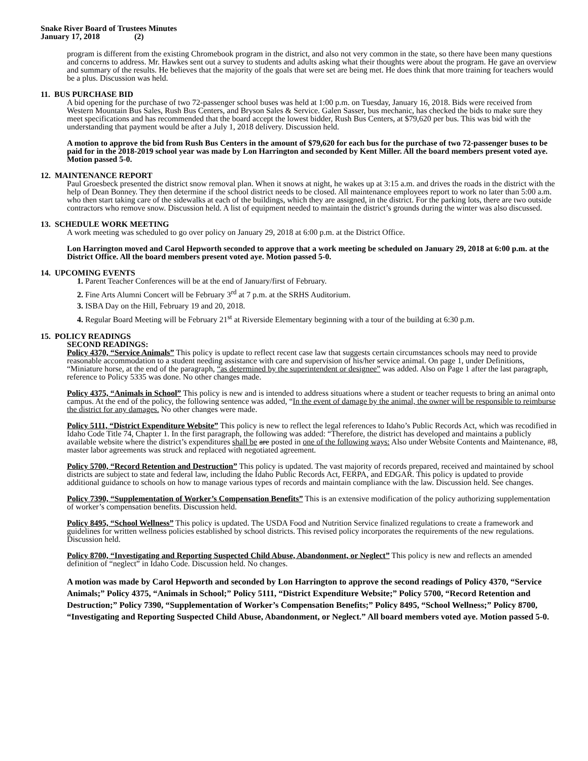Snake River Board of Trustees Minutes
January 17, 2018 (2)
program is different from the existing Chromebook program in the district, and also not very common in the state, so there have been many questions and concerns to address. Mr. Hawkes sent out a survey to students and adults asking what their thoughts were about the program. He gave an overview and summary of the results. He believes that the majority of the goals that were set are being met. He does think that more training for teachers would be a plus. Discussion was held.
11. BUS PURCHASE BID
A bid opening for the purchase of two 72-passenger school buses was held at 1:00 p.m. on Tuesday, January 16, 2018. Bids were received from Western Mountain Bus Sales, Rush Bus Centers, and Bryson Sales & Service. Galen Sasser, bus mechanic, has checked the bids to make sure they meet specifications and has recommended that the board accept the lowest bidder, Rush Bus Centers, at $79,620 per bus. This was bid with the understanding that payment would be after a July 1, 2018 delivery. Discussion held.
A motion to approve the bid from Rush Bus Centers in the amount of $79,620 for each bus for the purchase of two 72-passenger buses to be paid for in the 2018-2019 school year was made by Lon Harrington and seconded by Kent Miller. All the board members present voted aye. Motion passed 5-0.
12. MAINTENANCE REPORT
Paul Groesbeck presented the district snow removal plan. When it snows at night, he wakes up at 3:15 a.m. and drives the roads in the district with the help of Dean Bonney. They then determine if the school district needs to be closed. All maintenance employees report to work no later than 5:00 a.m. who then start taking care of the sidewalks at each of the buildings, which they are assigned, in the district. For the parking lots, there are two outside contractors who remove snow. Discussion held. A list of equipment needed to maintain the district’s grounds during the winter was also discussed.
13. SCHEDULE WORK MEETING
A work meeting was scheduled to go over policy on January 29, 2018 at 6:00 p.m. at the District Office.
Lon Harrington moved and Carol Hepworth seconded to approve that a work meeting be scheduled on January 29, 2018 at 6:00 p.m. at the District Office. All the board members present voted aye. Motion passed 5-0.
14. UPCOMING EVENTS
1. Parent Teacher Conferences will be at the end of January/first of February.
2. Fine Arts Alumni Concert will be February 3<sup>rd</sup> at 7 p.m. at the SRHS Auditorium.
3. ISBA Day on the Hill, February 19 and 20, 2018.
4. Regular Board Meeting will be February 21<sup>st</sup> at Riverside Elementary beginning with a tour of the building at 6:30 p.m.
15. POLICY READINGS
SECOND READINGS:
Policy 4370, “Service Animals” This policy is update to reflect recent case law that suggests certain circumstances schools may need to provide reasonable accommodation to a student needing assistance with care and supervision of his/her service animal. On page 1, under Definitions, “Miniature horse, at the end of the paragraph, “as determined by the superintendent or designee” was added. Also on Page 1 after the last paragraph, reference to Policy 5335 was done. No other changes made.
Policy 4375, “Animals in School” This policy is new and is intended to address situations where a student or teacher requests to bring an animal onto campus. At the end of the policy, the following sentence was added, “In the event of damage by the animal, the owner will be responsible to reimburse the district for any damages. No other changes were made.
Policy 5111, “District Expenditure Website” This policy is new to reflect the legal references to Idaho’s Public Records Act, which was recodified in Idaho Code Title 74, Chapter 1. In the first paragraph, the following was added: “Therefore, the district has developed and maintains a publicly available website where the district’s expenditures shall be are posted in one of the following ways: Also under Website Contents and Maintenance, #8, master labor agreements was struck and replaced with negotiated agreement.
Policy 5700, “Record Retention and Destruction” This policy is updated. The vast majority of records prepared, received and maintained by school districts are subject to state and federal law, including the Idaho Public Records Act, FERPA, and EDGAR. This policy is updated to provide additional guidance to schools on how to manage various types of records and maintain compliance with the law. Discussion held. See changes.
Policy 7390, “Supplementation of Worker’s Compensation Benefits” This is an extensive modification of the policy authorizing supplementation of worker’s compensation benefits. Discussion held.
Policy 8495, “School Wellness” This policy is updated. The USDA Food and Nutrition Service finalized regulations to create a framework and guidelines for written wellness policies established by school districts. This revised policy incorporates the requirements of the new regulations. Discussion held.
Policy 8700, “Investigating and Reporting Suspected Child Abuse, Abandonment, or Neglect” This policy is new and reflects an amended definition of “neglect” in Idaho Code. Discussion held. No changes.
A motion was made by Carol Hepworth and seconded by Lon Harrington to approve the second readings of Policy 4370, “Service Animals;” Policy 4375, “Animals in School;” Policy 5111, “District Expenditure Website;” Policy 5700, “Record Retention and Destruction;” Policy 7390, “Supplementation of Worker’s Compensation Benefits;” Policy 8495, “School Wellness;” Policy 8700, “Investigating and Reporting Suspected Child Abuse, Abandonment, or Neglect.” All board members voted aye. Motion passed 5-0.